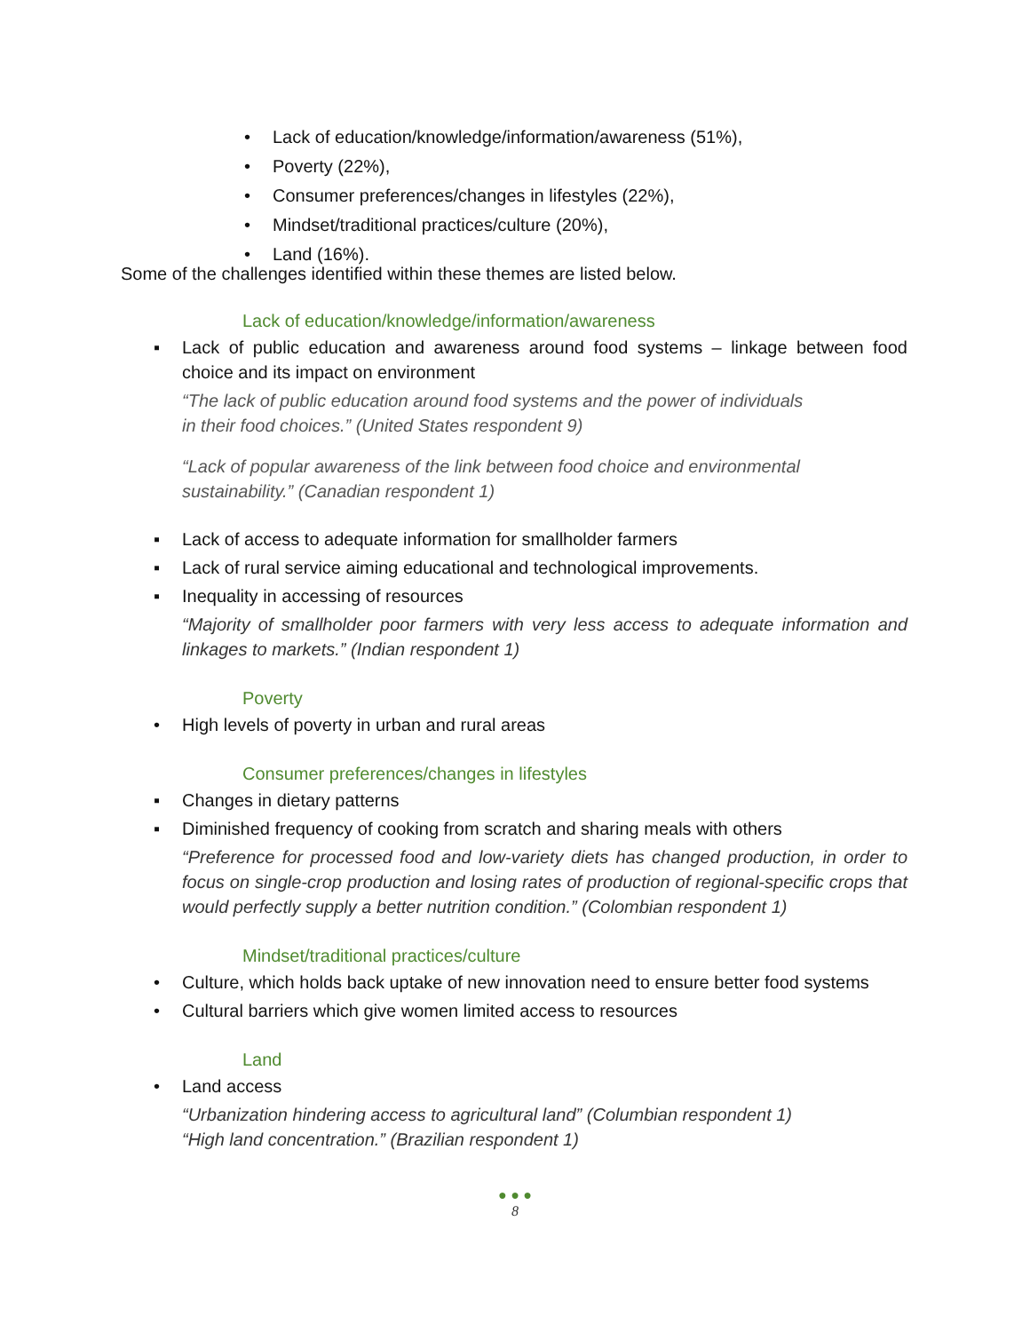• Lack of education/knowledge/information/awareness (51%),
• Poverty (22%),
• Consumer preferences/changes in lifestyles (22%),
• Mindset/traditional practices/culture (20%),
• Land (16%).
Some of the challenges identified within these themes are listed below.
Lack of education/knowledge/information/awareness
▪ Lack of public education and awareness around food systems – linkage between food choice and its impact on environment
“The lack of public education around food systems and the power of individuals
in their food choices.” (United States respondent 9)
“Lack of popular awareness of the link between food choice and environmental
sustainability.” (Canadian respondent 1)
▪ Lack of access to adequate information for smallholder farmers
▪ Lack of rural service aiming educational and technological improvements.
▪ Inequality in accessing of resources
“Majority of smallholder poor farmers with very less access to adequate information and linkages to markets.” (Indian respondent 1)
Poverty
• High levels of poverty in urban and rural areas
Consumer preferences/changes in lifestyles
▪ Changes in dietary patterns
▪ Diminished frequency of cooking from scratch and sharing meals with others
“Preference for processed food and low-variety diets has changed production, in order to focus on single-crop production and losing rates of production of regional-specific crops that would perfectly supply a better nutrition condition.” (Colombian respondent 1)
Mindset/traditional practices/culture
• Culture, which holds back uptake of new innovation need to ensure better food systems
• Cultural barriers which give women limited access to resources
Land
• Land access
“Urbanization hindering access to agricultural land” (Columbian respondent 1)
“High land concentration.” (Brazilian respondent 1)
● ● ●
8